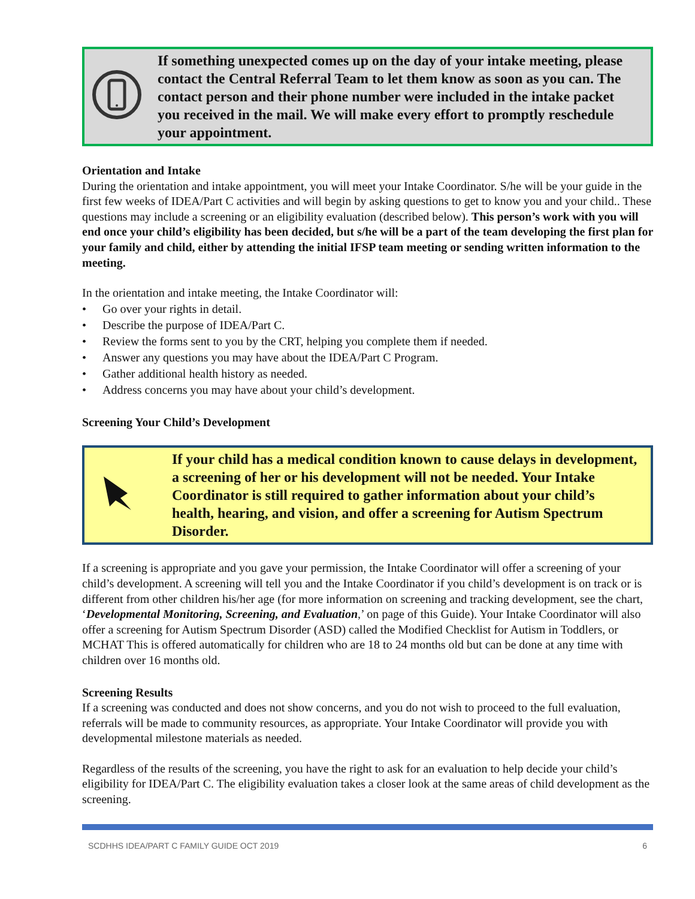If something unexpected comes up on the day of your intake meeting, please contact the Central Referral Team to let them know as soon as you can. The contact person and their phone number were included in the intake packet you received in the mail. We will make every effort to promptly reschedule your appointment.
Orientation and Intake
During the orientation and intake appointment, you will meet your Intake Coordinator. S/he will be your guide in the first few weeks of IDEA/Part C activities and will begin by asking questions to get to know you and your child.. These questions may include a screening or an eligibility evaluation (described below). This person’s work with you will end once your child’s eligibility has been decided, but s/he will be a part of the team developing the first plan for your family and child, either by attending the initial IFSP team meeting or sending written information to the meeting.
In the orientation and intake meeting, the Intake Coordinator will:
• Go over your rights in detail.
• Describe the purpose of IDEA/Part C.
• Review the forms sent to you by the CRT, helping you complete them if needed.
• Answer any questions you may have about the IDEA/Part C Program.
• Gather additional health history as needed.
• Address concerns you may have about your child’s development.
Screening Your Child’s Development
If your child has a medical condition known to cause delays in development, a screening of her or his development will not be needed. Your Intake Coordinator is still required to gather information about your child’s health, hearing, and vision, and offer a screening for Autism Spectrum Disorder.
If a screening is appropriate and you gave your permission, the Intake Coordinator will offer a screening of your child’s development. A screening will tell you and the Intake Coordinator if you child’s development is on track or is different from other children his/her age (for more information on screening and tracking development, see the chart, ‘Developmental Monitoring, Screening, and Evaluation,’ on page of this Guide). Your Intake Coordinator will also offer a screening for Autism Spectrum Disorder (ASD) called the Modified Checklist for Autism in Toddlers, or MCHAT This is offered automatically for children who are 18 to 24 months old but can be done at any time with children over 16 months old.
Screening Results
If a screening was conducted and does not show concerns, and you do not wish to proceed to the full evaluation, referrals will be made to community resources, as appropriate. Your Intake Coordinator will provide you with developmental milestone materials as needed.
Regardless of the results of the screening, you have the right to ask for an evaluation to help decide your child’s eligibility for IDEA/Part C. The eligibility evaluation takes a closer look at the same areas of child development as the screening.
SCDHHS IDEA/PART C FAMILY GUIDE OCT 2019 6